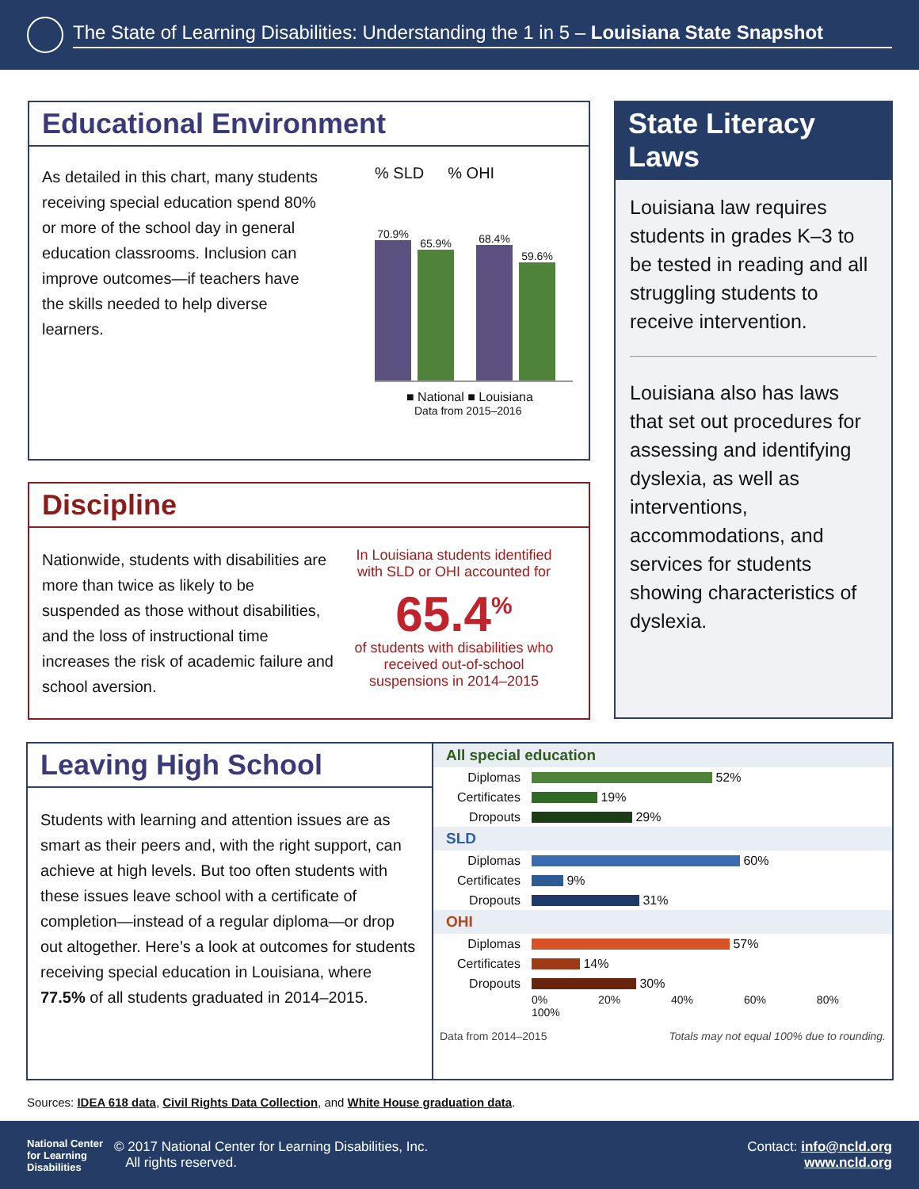The State of Learning Disabilities: Understanding the 1 in 5 – Louisiana State Snapshot
Educational Environment
As detailed in this chart, many students receiving special education spend 80% or more of the school day in general education classrooms. Inclusion can improve outcomes—if teachers have the skills needed to help diverse learners.
% SLD% OHI
70.9%
65.9%
68.4%
59.6%
■ National ■ Louisiana
Data from 2015–2016
Discipline
Nationwide, students with disabilities are more than twice as likely to be suspended as those without disabilities, and the loss of instructional time increases the risk of academic failure and school aversion.
In Louisiana students identified with SLD or OHI accounted for
65.4<sup>%</sup>
of students with disabilities who received out-of-school suspensions in 2014–2015
State Literacy Laws
Louisiana law requires students in grades K–3 to be tested in reading and all struggling students to receive intervention.
Louisiana also has laws that set out procedures for assessing and identifying dyslexia, as well as interventions, accommodations, and services for students showing characteristics of dyslexia.
Leaving High School
Students with learning and attention issues are as smart as their peers and, with the right support, can achieve at high levels. But too often students with these issues leave school with a certificate of completion—instead of a regular diploma—or drop out altogether. Here’s a look at outcomes for students receiving special education in Louisiana, where 77.5% of all students graduated in 2014–2015.
All special education
Diplomas 52%
Certificates 19%
Dropouts 29%
SLD
Diplomas 60%
Certificates 9%
Dropouts 31%
OHI
Diplomas 57%
Certificates 14%
Dropouts 30%
0% 20% 40% 60% 80% 100%
Data from 2014–2015 Totals may not equal 100% due to rounding.
Sources: IDEA 618 data, Civil Rights Data Collection, and White House graduation data.
National Center for Learning Disabilities
© 2017 National Center for Learning Disabilities, Inc.
All rights reserved.
Contact: info@ncld.org
www.ncld.org